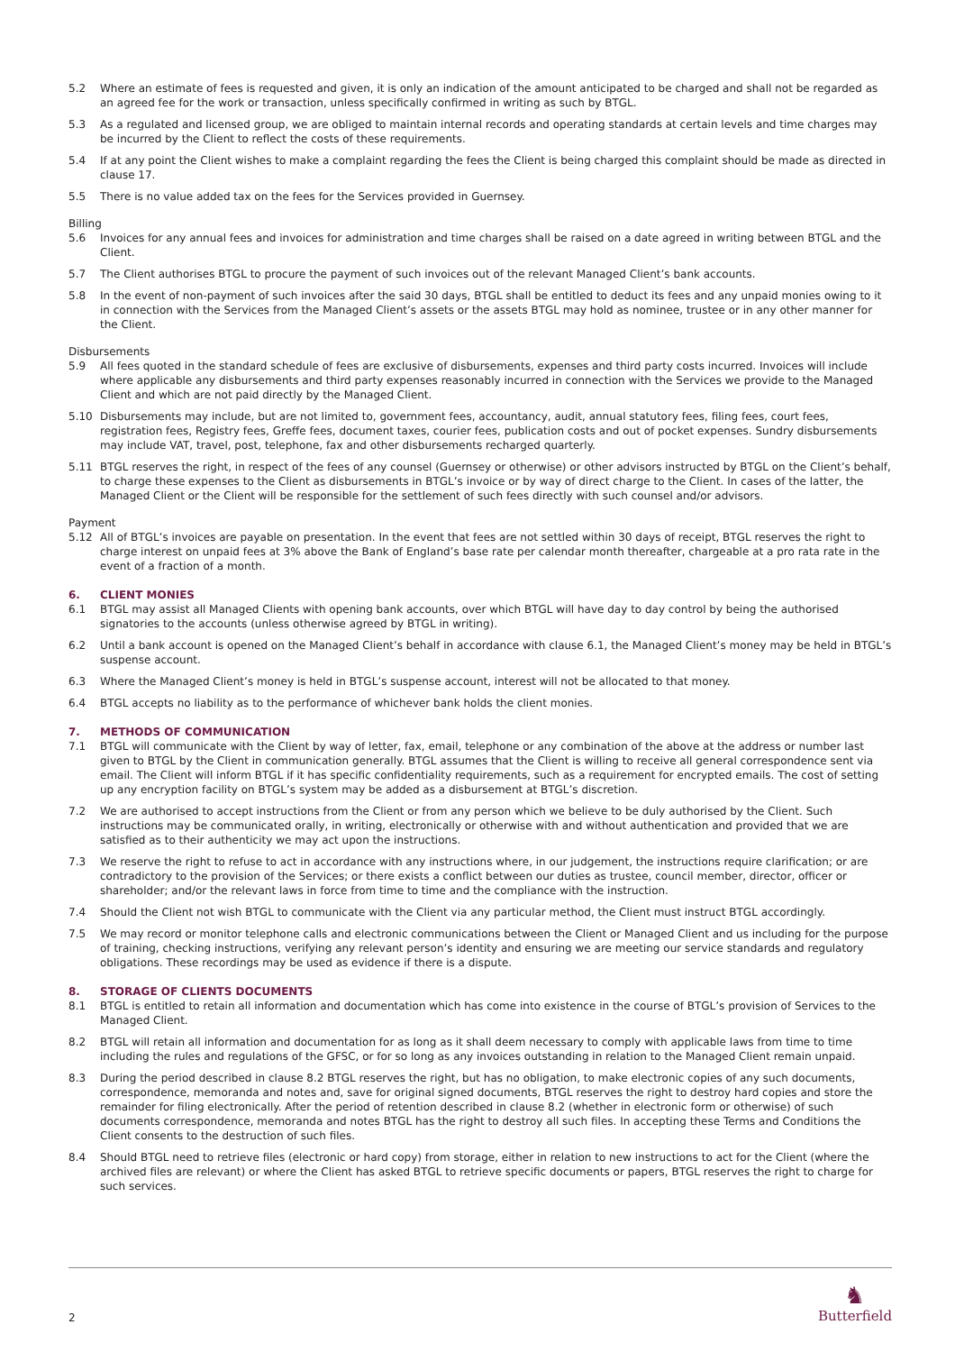5.2 Where an estimate of fees is requested and given, it is only an indication of the amount anticipated to be charged and shall not be regarded as an agreed fee for the work or transaction, unless specifically confirmed in writing as such by BTGL.
5.3 As a regulated and licensed group, we are obliged to maintain internal records and operating standards at certain levels and time charges may be incurred by the Client to reflect the costs of these requirements.
5.4 If at any point the Client wishes to make a complaint regarding the fees the Client is being charged this complaint should be made as directed in clause 17.
5.5 There is no value added tax on the fees for the Services provided in Guernsey.
Billing
5.6 Invoices for any annual fees and invoices for administration and time charges shall be raised on a date agreed in writing between BTGL and the Client.
5.7 The Client authorises BTGL to procure the payment of such invoices out of the relevant Managed Client’s bank accounts.
5.8 In the event of non-payment of such invoices after the said 30 days, BTGL shall be entitled to deduct its fees and any unpaid monies owing to it in connection with the Services from the Managed Client’s assets or the assets BTGL may hold as nominee, trustee or in any other manner for the Client.
Disbursements
5.9 All fees quoted in the standard schedule of fees are exclusive of disbursements, expenses and third party costs incurred. Invoices will include where applicable any disbursements and third party expenses reasonably incurred in connection with the Services we provide to the Managed Client and which are not paid directly by the Managed Client.
5.10 Disbursements may include, but are not limited to, government fees, accountancy, audit, annual statutory fees, filing fees, court fees, registration fees, Registry fees, Greffe fees, document taxes, courier fees, publication costs and out of pocket expenses. Sundry disbursements may include VAT, travel, post, telephone, fax and other disbursements recharged quarterly.
5.11 BTGL reserves the right, in respect of the fees of any counsel (Guernsey or otherwise) or other advisors instructed by BTGL on the Client’s behalf, to charge these expenses to the Client as disbursements in BTGL’s invoice or by way of direct charge to the Client. In cases of the latter, the Managed Client or the Client will be responsible for the settlement of such fees directly with such counsel and/or advisors.
Payment
5.12 All of BTGL’s invoices are payable on presentation. In the event that fees are not settled within 30 days of receipt, BTGL reserves the right to charge interest on unpaid fees at 3% above the Bank of England’s base rate per calendar month thereafter, chargeable at a pro rata rate in the event of a fraction of a month.
6. CLIENT MONIES
6.1 BTGL may assist all Managed Clients with opening bank accounts, over which BTGL will have day to day control by being the authorised signatories to the accounts (unless otherwise agreed by BTGL in writing).
6.2 Until a bank account is opened on the Managed Client’s behalf in accordance with clause 6.1, the Managed Client’s money may be held in BTGL’s suspense account.
6.3 Where the Managed Client’s money is held in BTGL’s suspense account, interest will not be allocated to that money.
6.4 BTGL accepts no liability as to the performance of whichever bank holds the client monies.
7. METHODS OF COMMUNICATION
7.1 BTGL will communicate with the Client by way of letter, fax, email, telephone or any combination of the above at the address or number last given to BTGL by the Client in communication generally. BTGL assumes that the Client is willing to receive all general correspondence sent via email. The Client will inform BTGL if it has specific confidentiality requirements, such as a requirement for encrypted emails. The cost of setting up any encryption facility on BTGL’s system may be added as a disbursement at BTGL’s discretion.
7.2 We are authorised to accept instructions from the Client or from any person which we believe to be duly authorised by the Client. Such instructions may be communicated orally, in writing, electronically or otherwise with and without authentication and provided that we are satisfied as to their authenticity we may act upon the instructions.
7.3 We reserve the right to refuse to act in accordance with any instructions where, in our judgement, the instructions require clarification; or are contradictory to the provision of the Services; or there exists a conflict between our duties as trustee, council member, director, officer or shareholder; and/or the relevant laws in force from time to time and the compliance with the instruction.
7.4 Should the Client not wish BTGL to communicate with the Client via any particular method, the Client must instruct BTGL accordingly.
7.5 We may record or monitor telephone calls and electronic communications between the Client or Managed Client and us including for the purpose of training, checking instructions, verifying any relevant person’s identity and ensuring we are meeting our service standards and regulatory obligations. These recordings may be used as evidence if there is a dispute.
8. STORAGE OF CLIENTS DOCUMENTS
8.1 BTGL is entitled to retain all information and documentation which has come into existence in the course of BTGL’s provision of Services to the Managed Client.
8.2 BTGL will retain all information and documentation for as long as it shall deem necessary to comply with applicable laws from time to time including the rules and regulations of the GFSC, or for so long as any invoices outstanding in relation to the Managed Client remain unpaid.
8.3 During the period described in clause 8.2 BTGL reserves the right, but has no obligation, to make electronic copies of any such documents, correspondence, memoranda and notes and, save for original signed documents, BTGL reserves the right to destroy hard copies and store the remainder for filing electronically. After the period of retention described in clause 8.2 (whether in electronic form or otherwise) of such documents correspondence, memoranda and notes BTGL has the right to destroy all such files. In accepting these Terms and Conditions the Client consents to the destruction of such files.
8.4 Should BTGL need to retrieve files (electronic or hard copy) from storage, either in relation to new instructions to act for the Client (where the archived files are relevant) or where the Client has asked BTGL to retrieve specific documents or papers, BTGL reserves the right to charge for such services.
2
♞
Butterfield